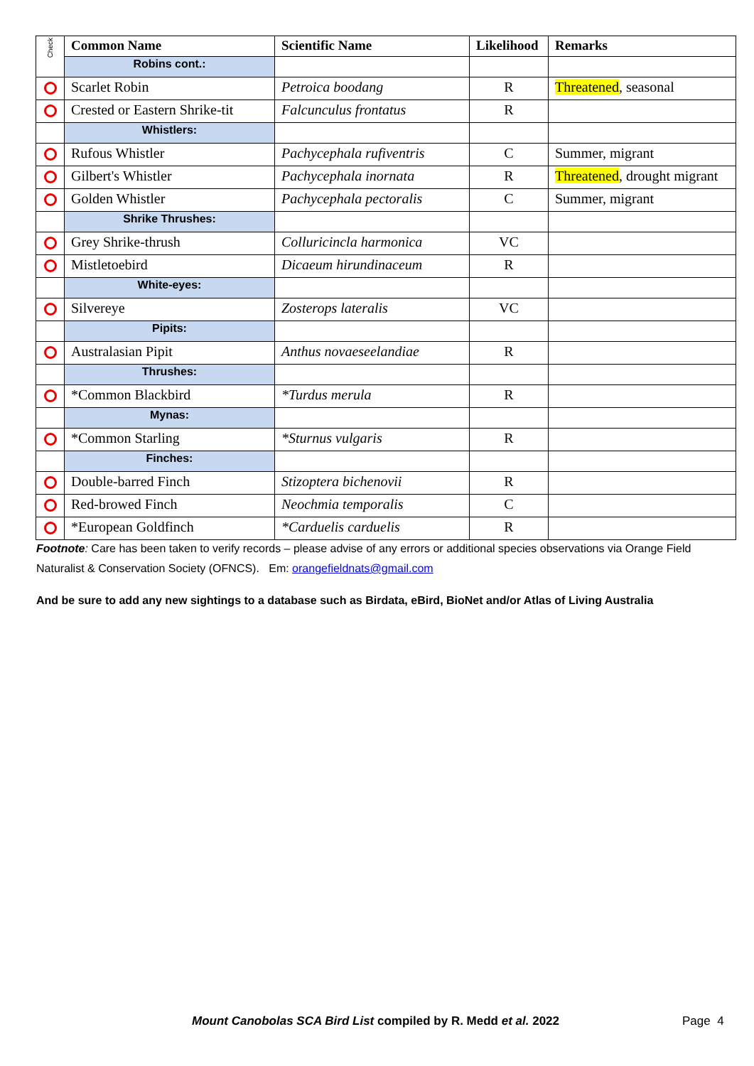| Check | Common Name | Scientific Name | Likelihood | Remarks |
| | Robins cont.: | | | |
| | Scarlet Robin | Petroica boodang | R | Threatened , seasonal |
| | Crested or Eastern Shrike-tit | Falcunculus frontatus | R | |
| | Whistlers: | | | |
| | Rufous Whistler | Pachycephala rufiventris | C | Summer, migrant |
| | Gilbert's Whistler | Pachycephala inornata | R | Threatened , drought migrant |
| | Golden Whistler | Pachycephala pectoralis | C | Summer, migrant |
| | Shrike Thrushes: | | | |
| | Grey Shrike-thrush | Colluricincla harmonica | VC | |
| | Mistletoebird | Dicaeum hirundinaceum | R | |
| | White-eyes: | | | |
| | Silvereye | Zosterops lateralis | VC | |
| | Pipits: | | | |
| | Australasian Pipit | Anthus novaeseelandiae | R | |
| | Thrushes: | | | |
| | *Common Blackbird | *Turdus merula | R | |
| | Mynas: | | | |
| | *Common Starling | *Sturnus vulgaris | R | |
| | Finches: | | | |
| | Double-barred Finch | Stizoptera bichenovii | R | |
| | Red-browed Finch | Neochmia temporalis | C | |
| | *European Goldfinch | *Carduelis carduelis | R | |
Footnote: Care has been taken to verify records – please advise of any errors or additional species observations via Orange Field Naturalist & Conservation Society (OFNCS). Em: orangefieldnats@gmail.com
And be sure to add any new sightings to a database such as Birdata, eBird, BioNet and/or Atlas of Living Australia
Mount Canobolas SCA Bird List compiled by R. Medd et al. 2022
Page 4